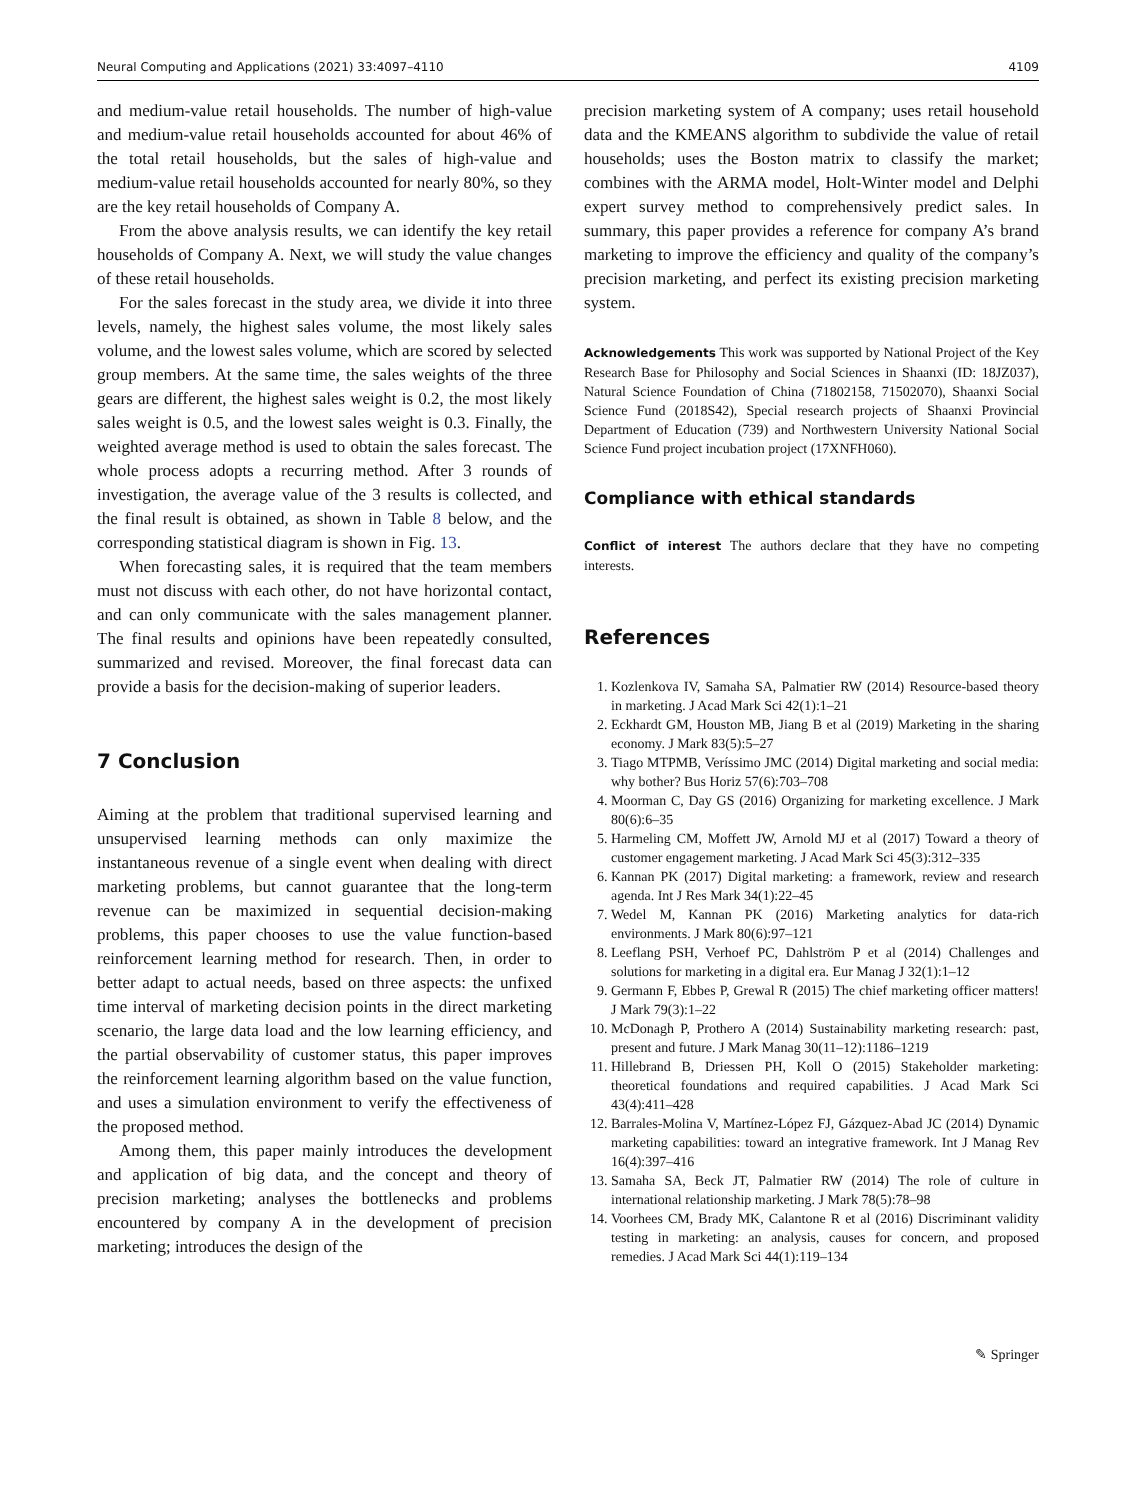Neural Computing and Applications (2021) 33:4097–4110 4109
and medium-value retail households. The number of high-value and medium-value retail households accounted for about 46% of the total retail households, but the sales of high-value and medium-value retail households accounted for nearly 80%, so they are the key retail households of Company A.
From the above analysis results, we can identify the key retail households of Company A. Next, we will study the value changes of these retail households.
For the sales forecast in the study area, we divide it into three levels, namely, the highest sales volume, the most likely sales volume, and the lowest sales volume, which are scored by selected group members. At the same time, the sales weights of the three gears are different, the highest sales weight is 0.2, the most likely sales weight is 0.5, and the lowest sales weight is 0.3. Finally, the weighted average method is used to obtain the sales forecast. The whole process adopts a recurring method. After 3 rounds of investigation, the average value of the 3 results is collected, and the final result is obtained, as shown in Table 8 below, and the corresponding statistical diagram is shown in Fig. 13.
When forecasting sales, it is required that the team members must not discuss with each other, do not have horizontal contact, and can only communicate with the sales management planner. The final results and opinions have been repeatedly consulted, summarized and revised. Moreover, the final forecast data can provide a basis for the decision-making of superior leaders.
7 Conclusion
Aiming at the problem that traditional supervised learning and unsupervised learning methods can only maximize the instantaneous revenue of a single event when dealing with direct marketing problems, but cannot guarantee that the long-term revenue can be maximized in sequential decision-making problems, this paper chooses to use the value function-based reinforcement learning method for research. Then, in order to better adapt to actual needs, based on three aspects: the unfixed time interval of marketing decision points in the direct marketing scenario, the large data load and the low learning efficiency, and the partial observability of customer status, this paper improves the reinforcement learning algorithm based on the value function, and uses a simulation environment to verify the effectiveness of the proposed method.
Among them, this paper mainly introduces the development and application of big data, and the concept and theory of precision marketing; analyses the bottlenecks and problems encountered by company A in the development of precision marketing; introduces the design of the
precision marketing system of A company; uses retail household data and the KMEANS algorithm to subdivide the value of retail households; uses the Boston matrix to classify the market; combines with the ARMA model, Holt-Winter model and Delphi expert survey method to comprehensively predict sales. In summary, this paper provides a reference for company A’s brand marketing to improve the efficiency and quality of the company’s precision marketing, and perfect its existing precision marketing system.
Acknowledgements This work was supported by National Project of the Key Research Base for Philosophy and Social Sciences in Shaanxi (ID: 18JZ037), Natural Science Foundation of China (71802158, 71502070), Shaanxi Social Science Fund (2018S42), Special research projects of Shaanxi Provincial Department of Education (739) and Northwestern University National Social Science Fund project incubation project (17XNFH060).
Compliance with ethical standards
Conflict of interest The authors declare that they have no competing interests.
References
1. Kozlenkova IV, Samaha SA, Palmatier RW (2014) Resource-based theory in marketing. J Acad Mark Sci 42(1):1–21
2. Eckhardt GM, Houston MB, Jiang B et al (2019) Marketing in the sharing economy. J Mark 83(5):5–27
3. Tiago MTPMB, Veríssimo JMC (2014) Digital marketing and social media: why bother? Bus Horiz 57(6):703–708
4. Moorman C, Day GS (2016) Organizing for marketing excellence. J Mark 80(6):6–35
5. Harmeling CM, Moffett JW, Arnold MJ et al (2017) Toward a theory of customer engagement marketing. J Acad Mark Sci 45(3):312–335
6. Kannan PK (2017) Digital marketing: a framework, review and research agenda. Int J Res Mark 34(1):22–45
7. Wedel M, Kannan PK (2016) Marketing analytics for data-rich environments. J Mark 80(6):97–121
8. Leeflang PSH, Verhoef PC, Dahlström P et al (2014) Challenges and solutions for marketing in a digital era. Eur Manag J 32(1):1–12
9. Germann F, Ebbes P, Grewal R (2015) The chief marketing officer matters! J Mark 79(3):1–22
10. McDonagh P, Prothero A (2014) Sustainability marketing research: past, present and future. J Mark Manag 30(11–12):1186–1219
11. Hillebrand B, Driessen PH, Koll O (2015) Stakeholder marketing: theoretical foundations and required capabilities. J Acad Mark Sci 43(4):411–428
12. Barrales-Molina V, Martínez-López FJ, Gázquez-Abad JC (2014) Dynamic marketing capabilities: toward an integrative framework. Int J Manag Rev 16(4):397–416
13. Samaha SA, Beck JT, Palmatier RW (2014) The role of culture in international relationship marketing. J Mark 78(5):78–98
14. Voorhees CM, Brady MK, Calantone R et al (2016) Discriminant validity testing in marketing: an analysis, causes for concern, and proposed remedies. J Acad Mark Sci 44(1):119–134
✎ Springer